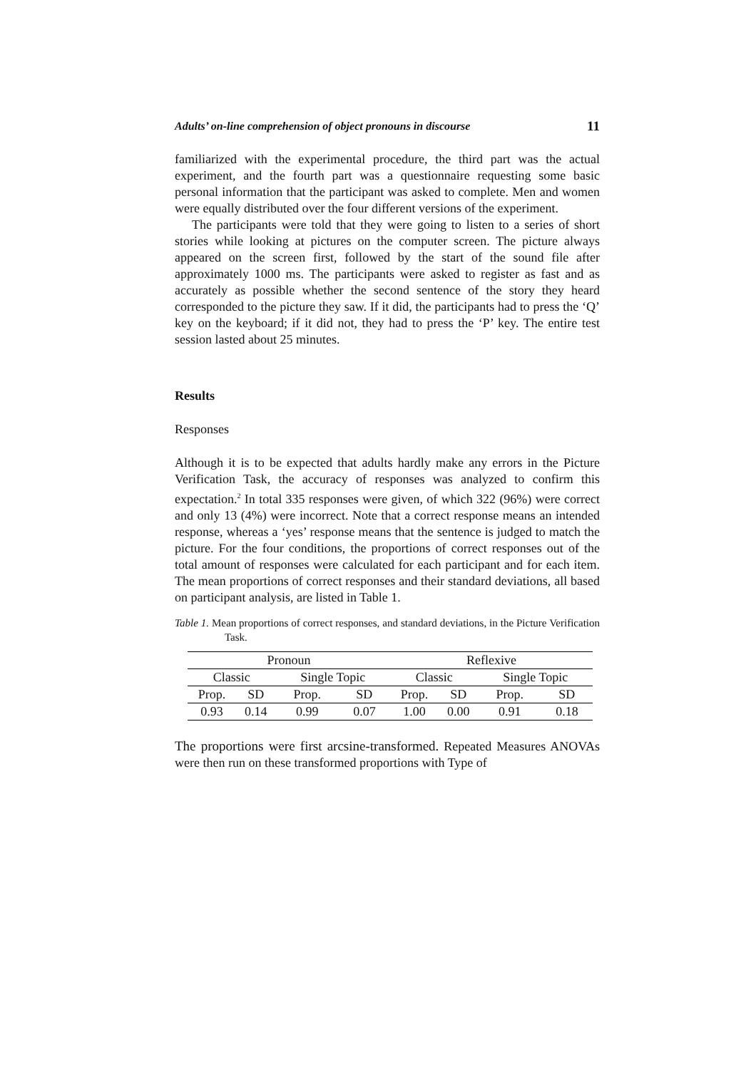Adults’ on-line comprehension of object pronouns in discourse 11
familiarized with the experimental procedure, the third part was the actual experiment, and the fourth part was a questionnaire requesting some basic personal information that the participant was asked to complete. Men and women were equally distributed over the four different versions of the experiment.
The participants were told that they were going to listen to a series of short stories while looking at pictures on the computer screen. The picture always appeared on the screen first, followed by the start of the sound file after approximately 1000 ms. The participants were asked to register as fast and as accurately as possible whether the second sentence of the story they heard corresponded to the picture they saw. If it did, the participants had to press the ‘Q’ key on the keyboard; if it did not, they had to press the ‘P’ key. The entire test session lasted about 25 minutes.
Results
Responses
Although it is to be expected that adults hardly make any errors in the Picture Verification Task, the accuracy of responses was analyzed to confirm this expectation.<sup>2</sup> In total 335 responses were given, of which 322 (96%) were correct and only 13 (4%) were incorrect. Note that a correct response means an intended response, whereas a ‘yes’ response means that the sentence is judged to match the picture. For the four conditions, the proportions of correct responses out of the total amount of responses were calculated for each participant and for each item. The mean proportions of correct responses and their standard deviations, all based on participant analysis, are listed in Table 1.
Table 1. Mean proportions of correct responses, and standard deviations, in the Picture Verification Task.
| Pronoun | | | | Reflexive | | | |
| Classic | | Single Topic | | Classic | | Single Topic | |
| Prop. | SD | Prop. | SD | Prop. | SD | Prop. | SD |
| 0.93 | 0.14 | 0.99 | 0.07 | 1.00 | 0.00 | 0.91 | 0.18 |
The proportions were first arcsine-transformed. Repeated Measures ANOVAs were then run on these transformed proportions with Type of